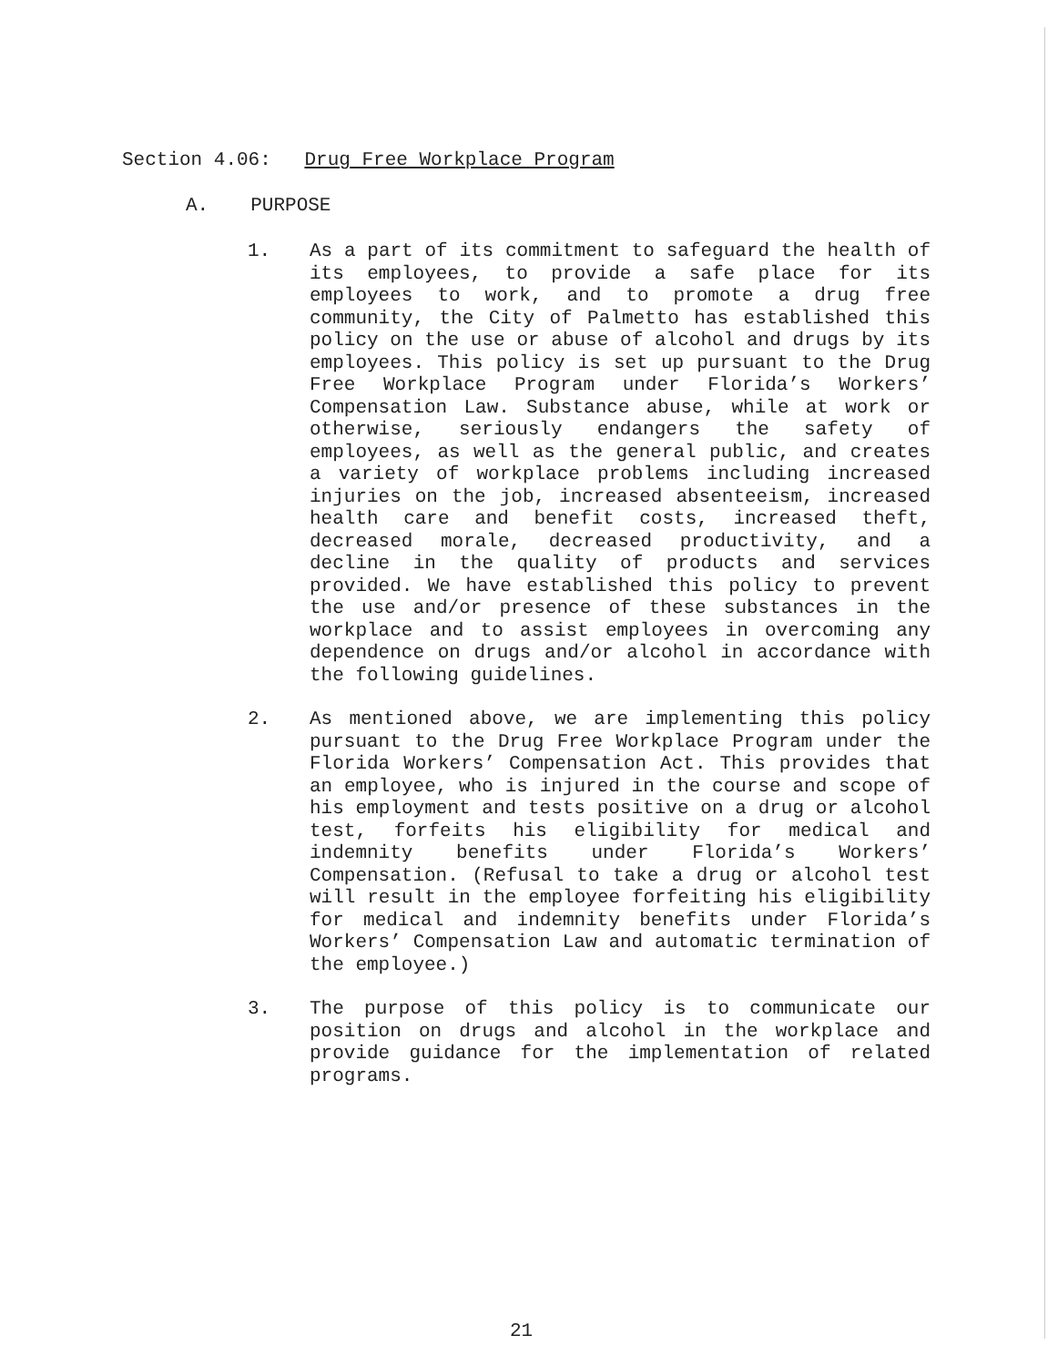Section 4.06: Drug Free Workplace Program
A. PURPOSE
1. As a part of its commitment to safeguard the health of its employees, to provide a safe place for its employees to work, and to promote a drug free community, the City of Palmetto has established this policy on the use or abuse of alcohol and drugs by its employees. This policy is set up pursuant to the Drug Free Workplace Program under Florida’s Workers’ Compensation Law. Substance abuse, while at work or otherwise, seriously endangers the safety of employees, as well as the general public, and creates a variety of workplace problems including increased injuries on the job, increased absenteeism, increased health care and benefit costs, increased theft, decreased morale, decreased productivity, and a decline in the quality of products and services provided. We have established this policy to prevent the use and/or presence of these substances in the workplace and to assist employees in overcoming any dependence on drugs and/or alcohol in accordance with the following guidelines.
2. As mentioned above, we are implementing this policy pursuant to the Drug Free Workplace Program under the Florida Workers’ Compensation Act. This provides that an employee, who is injured in the course and scope of his employment and tests positive on a drug or alcohol test, forfeits his eligibility for medical and indemnity benefits under Florida’s Workers’ Compensation. (Refusal to take a drug or alcohol test will result in the employee forfeiting his eligibility for medical and indemnity benefits under Florida’s Workers’ Compensation Law and automatic termination of the employee.)
3. The purpose of this policy is to communicate our position on drugs and alcohol in the workplace and provide guidance for the implementation of related programs.
21